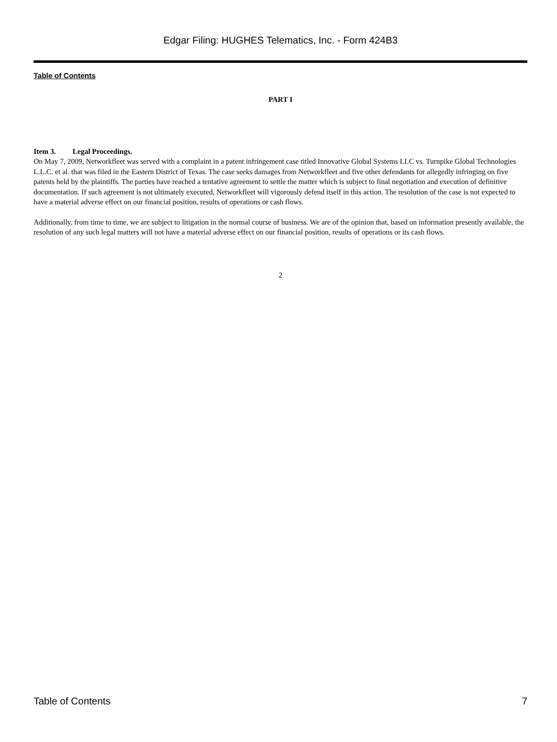Edgar Filing: HUGHES Telematics, Inc. - Form 424B3
Table of Contents
PART I
Item 3. Legal Proceedings.
On May 7, 2009, Networkfleet was served with a complaint in a patent infringement case titled Innovative Global Systems LLC vs. Turnpike Global Technologies L.L.C. et al. that was filed in the Eastern District of Texas. The case seeks damages from Networkfleet and five other defendants for allegedly infringing on five patents held by the plaintiffs. The parties have reached a tentative agreement to settle the matter which is subject to final negotiation and execution of definitive documentation. If such agreement is not ultimately executed, Networkfleet will vigorously defend itself in this action. The resolution of the case is not expected to have a material adverse effect on our financial position, results of operations or cash flows.
Additionally, from time to time, we are subject to litigation in the normal course of business. We are of the opinion that, based on information presently available, the resolution of any such legal matters will not have a material adverse effect on our financial position, results of operations or its cash flows.
2
Table of Contents 7